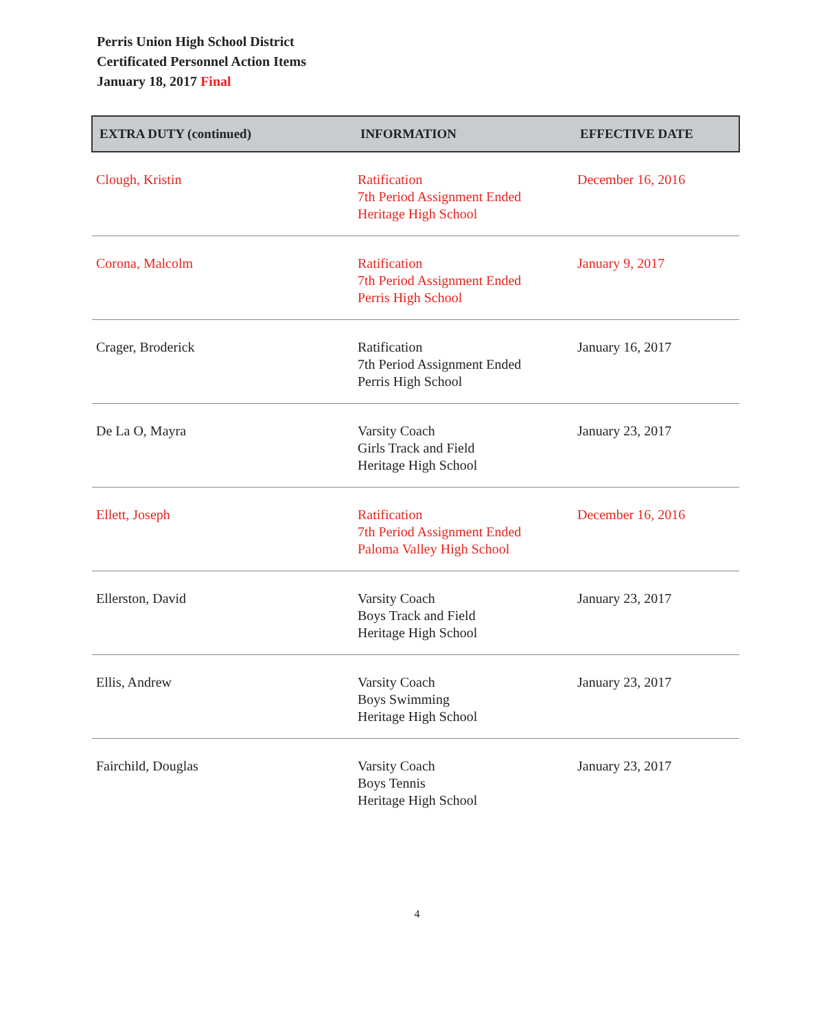Perris Union High School District
Certificated Personnel Action Items
January 18, 2017 Final
| EXTRA DUTY (continued) | INFORMATION | EFFECTIVE DATE |
| --- | --- | --- |
| Clough, Kristin | Ratification 7th Period Assignment Ended Heritage High School | December 16, 2016 |
| Corona, Malcolm | Ratification 7th Period Assignment Ended Perris High School | January 9, 2017 |
| Crager, Broderick | Ratification 7th Period Assignment Ended Perris High School | January 16, 2017 |
| De La O, Mayra | Varsity Coach Girls Track and Field Heritage High School | January 23, 2017 |
| Ellett, Joseph | Ratification 7th Period Assignment Ended Paloma Valley High School | December 16, 2016 |
| Ellerston, David | Varsity Coach Boys Track and Field Heritage High School | January 23, 2017 |
| Ellis, Andrew | Varsity Coach Boys Swimming Heritage High School | January 23, 2017 |
| Fairchild, Douglas | Varsity Coach Boys Tennis Heritage High School | January 23, 2017 |
4